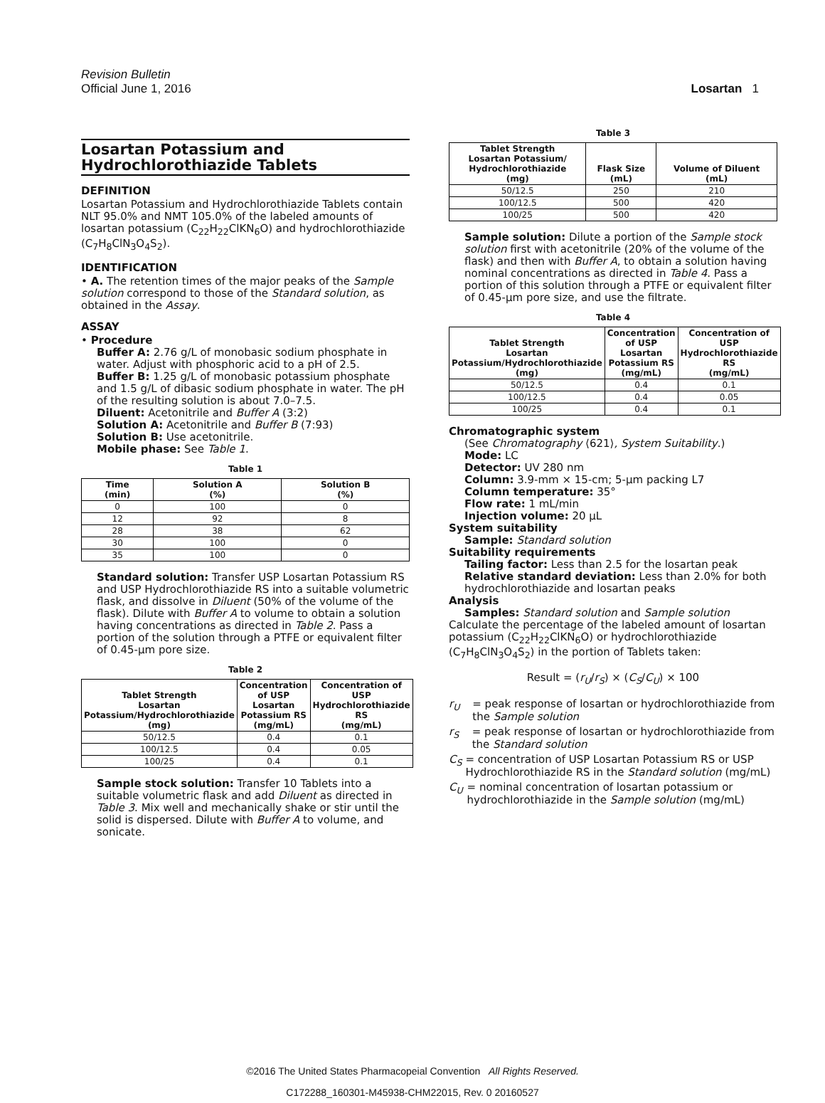Revision Bulletin
Official June 1, 2016
Losartan 1
Losartan Potassium and Hydrochlorothiazide Tablets
DEFINITION
Losartan Potassium and Hydrochlorothiazide Tablets contain NLT 95.0% and NMT 105.0% of the labeled amounts of losartan potassium (C<sub>22</sub>H<sub>22</sub>ClKN<sub>6</sub>O) and hydrochlorothiazide (C<sub>7</sub>H<sub>8</sub>ClN<sub>3</sub>O<sub>4</sub>S<sub>2</sub>).
IDENTIFICATION
• A. The retention times of the major peaks of the Sample solution correspond to those of the Standard solution, as obtained in the Assay.
ASSAY
• Procedure
Buffer A: 2.76 g/L of monobasic sodium phosphate in water. Adjust with phosphoric acid to a pH of 2.5.
Buffer B: 1.25 g/L of monobasic potassium phosphate and 1.5 g/L of dibasic sodium phosphate in water. The pH of the resulting solution is about 7.0–7.5.
Diluent: Acetonitrile and Buffer A (3:2)
Solution A: Acetonitrile and Buffer B (7:93)
Solution B: Use acetonitrile.
Mobile phase: See Table 1.
Table 1
| Time (min) | Solution A (%) | Solution B (%) |
| --- | --- | --- |
| 0 | 100 | 0 |
| 12 | 92 | 8 |
| 28 | 38 | 62 |
| 30 | 100 | 0 |
| 35 | 100 | 0 |
Standard solution: Transfer USP Losartan Potassium RS and USP Hydrochlorothiazide RS into a suitable volumetric flask, and dissolve in Diluent (50% of the volume of the flask). Dilute with Buffer A to volume to obtain a solution having concentrations as directed in Table 2. Pass a portion of the solution through a PTFE or equivalent filter of 0.45-µm pore size.
Table 2
| Tablet Strength Losartan Potassium/Hydrochlorothiazide (mg) | Concentration of USP Losartan Potassium RS (mg/mL) | Concentration of USP Hydrochlorothiazide RS (mg/mL) |
| --- | --- | --- |
| 50/12.5 | 0.4 | 0.1 |
| 100/12.5 | 0.4 | 0.05 |
| 100/25 | 0.4 | 0.1 |
Sample stock solution: Transfer 10 Tablets into a suitable volumetric flask and add Diluent as directed in Table 3. Mix well and mechanically shake or stir until the solid is dispersed. Dilute with Buffer A to volume, and sonicate.
Table 3
| Tablet Strength Losartan Potassium/ Hydrochlorothiazide (mg) | Flask Size (mL) | Volume of Diluent (mL) |
| --- | --- | --- |
| 50/12.5 | 250 | 210 |
| 100/12.5 | 500 | 420 |
| 100/25 | 500 | 420 |
Sample solution: Dilute a portion of the Sample stock solution first with acetonitrile (20% of the volume of the flask) and then with Buffer A, to obtain a solution having nominal concentrations as directed in Table 4. Pass a portion of this solution through a PTFE or equivalent filter of 0.45-µm pore size, and use the filtrate.
Table 4
| Tablet Strength Losartan Potassium/Hydrochlorothiazide (mg) | Concentration of USP Losartan Potassium RS (mg/mL) | Concentration of USP Hydrochlorothiazide RS (mg/mL) |
| --- | --- | --- |
| 50/12.5 | 0.4 | 0.1 |
| 100/12.5 | 0.4 | 0.05 |
| 100/25 | 0.4 | 0.1 |
Chromatographic system
(See Chromatography ⟨621⟩, System Suitability.)
Mode: LC
Detector: UV 280 nm
Column: 3.9-mm × 15-cm; 5-µm packing L7
Column temperature: 35°
Flow rate: 1 mL/min
Injection volume: 20 µL
System suitability
Sample: Standard solution
Suitability requirements
Tailing factor: Less than 2.5 for the losartan peak
Relative standard deviation: Less than 2.0% for both hydrochlorothiazide and losartan peaks
Analysis
Samples: Standard solution and Sample solution
Calculate the percentage of the labeled amount of losartan potassium (C<sub>22</sub>H<sub>22</sub>ClKN<sub>6</sub>O) or hydrochlorothiazide (C<sub>7</sub>H<sub>8</sub>ClN<sub>3</sub>O<sub>4</sub>S<sub>2</sub>) in the portion of Tablets taken:
Result = (r<sub>U</sub>/r<sub>S</sub>) × (C<sub>S</sub>/C<sub>U</sub>) × 100
r<sub>U</sub> = peak response of losartan or hydrochlorothiazide from the Sample solution
r<sub>S</sub> = peak response of losartan or hydrochlorothiazide from the Standard solution
C<sub>S</sub> = concentration of USP Losartan Potassium RS or USP Hydrochlorothiazide RS in the Standard solution (mg/mL)
C<sub>U</sub> = nominal concentration of losartan potassium or hydrochlorothiazide in the Sample solution (mg/mL)
©2016 The United States Pharmacopeial Convention All Rights Reserved.
C172288_160301-M45938-CHM22015, Rev. 0 20160527